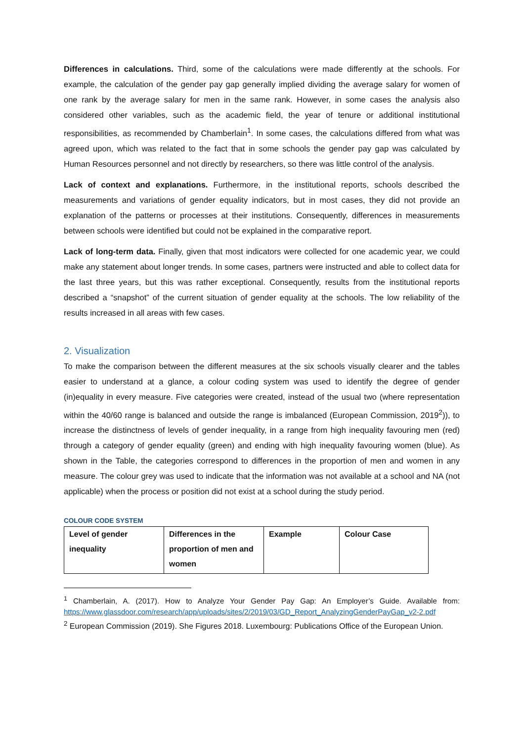Differences in calculations. Third, some of the calculations were made differently at the schools. For example, the calculation of the gender pay gap generally implied dividing the average salary for women of one rank by the average salary for men in the same rank. However, in some cases the analysis also considered other variables, such as the academic field, the year of tenure or additional institutional responsibilities, as recommended by Chamberlain<sup>1</sup>. In some cases, the calculations differed from what was agreed upon, which was related to the fact that in some schools the gender pay gap was calculated by Human Resources personnel and not directly by researchers, so there was little control of the analysis.
Lack of context and explanations. Furthermore, in the institutional reports, schools described the measurements and variations of gender equality indicators, but in most cases, they did not provide an explanation of the patterns or processes at their institutions. Consequently, differences in measurements between schools were identified but could not be explained in the comparative report.
Lack of long-term data. Finally, given that most indicators were collected for one academic year, we could make any statement about longer trends. In some cases, partners were instructed and able to collect data for the last three years, but this was rather exceptional. Consequently, results from the institutional reports described a “snapshot” of the current situation of gender equality at the schools. The low reliability of the results increased in all areas with few cases.
2. Visualization
To make the comparison between the different measures at the six schools visually clearer and the tables easier to understand at a glance, a colour coding system was used to identify the degree of gender (in)equality in every measure. Five categories were created, instead of the usual two (where representation within the 40/60 range is balanced and outside the range is imbalanced (European Commission, 2019<sup>2</sup>)), to increase the distinctness of levels of gender inequality, in a range from high inequality favouring men (red) through a category of gender equality (green) and ending with high inequality favouring women (blue). As shown in the Table, the categories correspond to differences in the proportion of men and women in any measure. The colour grey was used to indicate that the information was not available at a school and NA (not applicable) when the process or position did not exist at a school during the study period.
COLOUR CODE SYSTEM
| Level of gender inequality | Differences in the proportion of men and women | Example | Colour Case |
<sup>1</sup> Chamberlain, A. (2017). How to Analyze Your Gender Pay Gap: An Employer’s Guide. Available from: https://www.glassdoor.com/research/app/uploads/sites/2/2019/03/GD_Report_AnalyzingGenderPayGap_v2-2.pdf
<sup>2</sup> European Commission (2019). She Figures 2018. Luxembourg: Publications Office of the European Union.